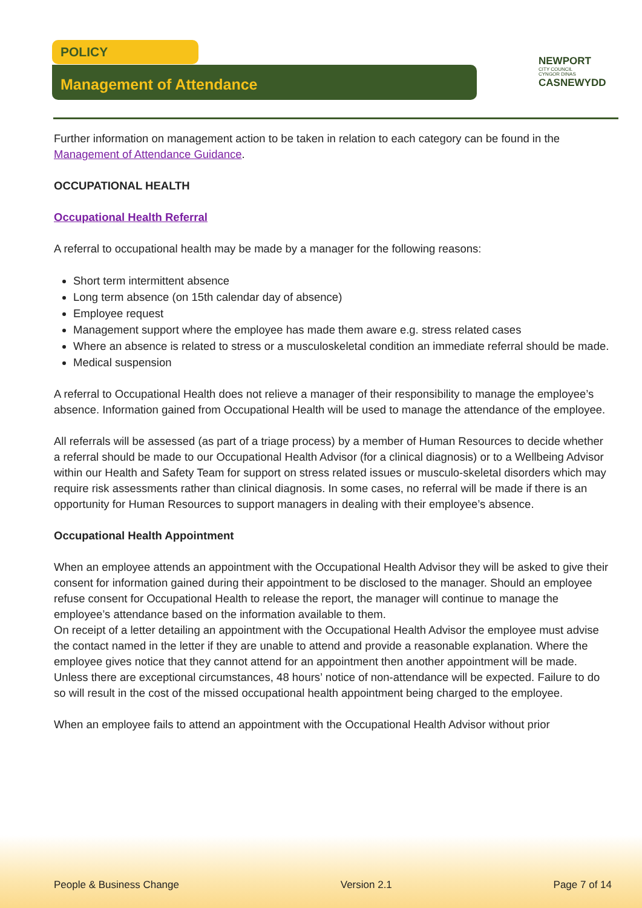POLICY
Management of Attendance
NEWPORT
CITY COUNCIL
CYNGOR DINAS
CASNEWYDD
Further information on management action to be taken in relation to each category can be found in the Management of Attendance Guidance.
OCCUPATIONAL HEALTH
Occupational Health Referral
A referral to occupational health may be made by a manager for the following reasons:
Short term intermittent absence
Long term absence (on 15th calendar day of absence)
Employee request
Management support where the employee has made them aware e.g. stress related cases
Where an absence is related to stress or a musculoskeletal condition an immediate referral should be made.
Medical suspension
A referral to Occupational Health does not relieve a manager of their responsibility to manage the employee’s absence. Information gained from Occupational Health will be used to manage the attendance of the employee.
All referrals will be assessed (as part of a triage process) by a member of Human Resources to decide whether a referral should be made to our Occupational Health Advisor (for a clinical diagnosis) or to a Wellbeing Advisor within our Health and Safety Team for support on stress related issues or musculo-skeletal disorders which may require risk assessments rather than clinical diagnosis. In some cases, no referral will be made if there is an opportunity for Human Resources to support managers in dealing with their employee’s absence.
Occupational Health Appointment
When an employee attends an appointment with the Occupational Health Advisor they will be asked to give their consent for information gained during their appointment to be disclosed to the manager. Should an employee refuse consent for Occupational Health to release the report, the manager will continue to manage the employee’s attendance based on the information available to them.
On receipt of a letter detailing an appointment with the Occupational Health Advisor the employee must advise the contact named in the letter if they are unable to attend and provide a reasonable explanation. Where the employee gives notice that they cannot attend for an appointment then another appointment will be made. Unless there are exceptional circumstances, 48 hours’ notice of non-attendance will be expected. Failure to do so will result in the cost of the missed occupational health appointment being charged to the employee.
When an employee fails to attend an appointment with the Occupational Health Advisor without prior
People & Business Change Version 2.1 Page 7 of 14